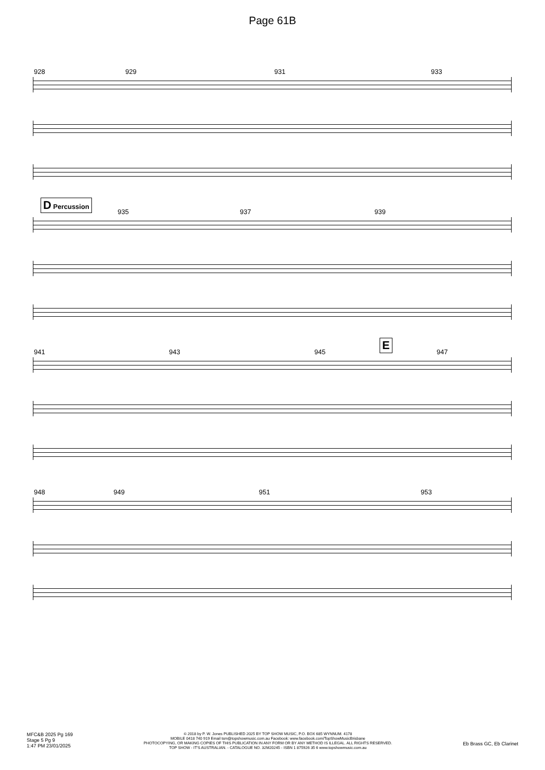Page 61B
928 929 931 933
D Percussion
935 937 939
941 943 945
E
947
948 949 951 953
MFC&B 2025 Pg 169
Stage 5 Pg 9
1:47 PM 23/01/2025
© 2018 by P. W. Jones PUBLISHED 2025 BY TOP SHOW MUSIC, P.O. BOX 685 WYNNUM. 4178
MOBILE 0418 740 919 Email tsm@topshowmusic.com.au Facebook: www.facebook.com/TopShowMusicBrisbane
PHOTOCOPYING, OR MAKING COPIES OF THIS PUBLICATION IN ANY FORM OR BY ANY METHOD IS ILLEGAL. ALL RIGHTS RESERVED.
TOP SHOW - IT'S AUSTRALIAN. - CATALOGUE NO. 32M20245 - ISBN 1 875926 35 6 www.topshowmusic.com.au
Eb Brass GC, Eb Clarinet